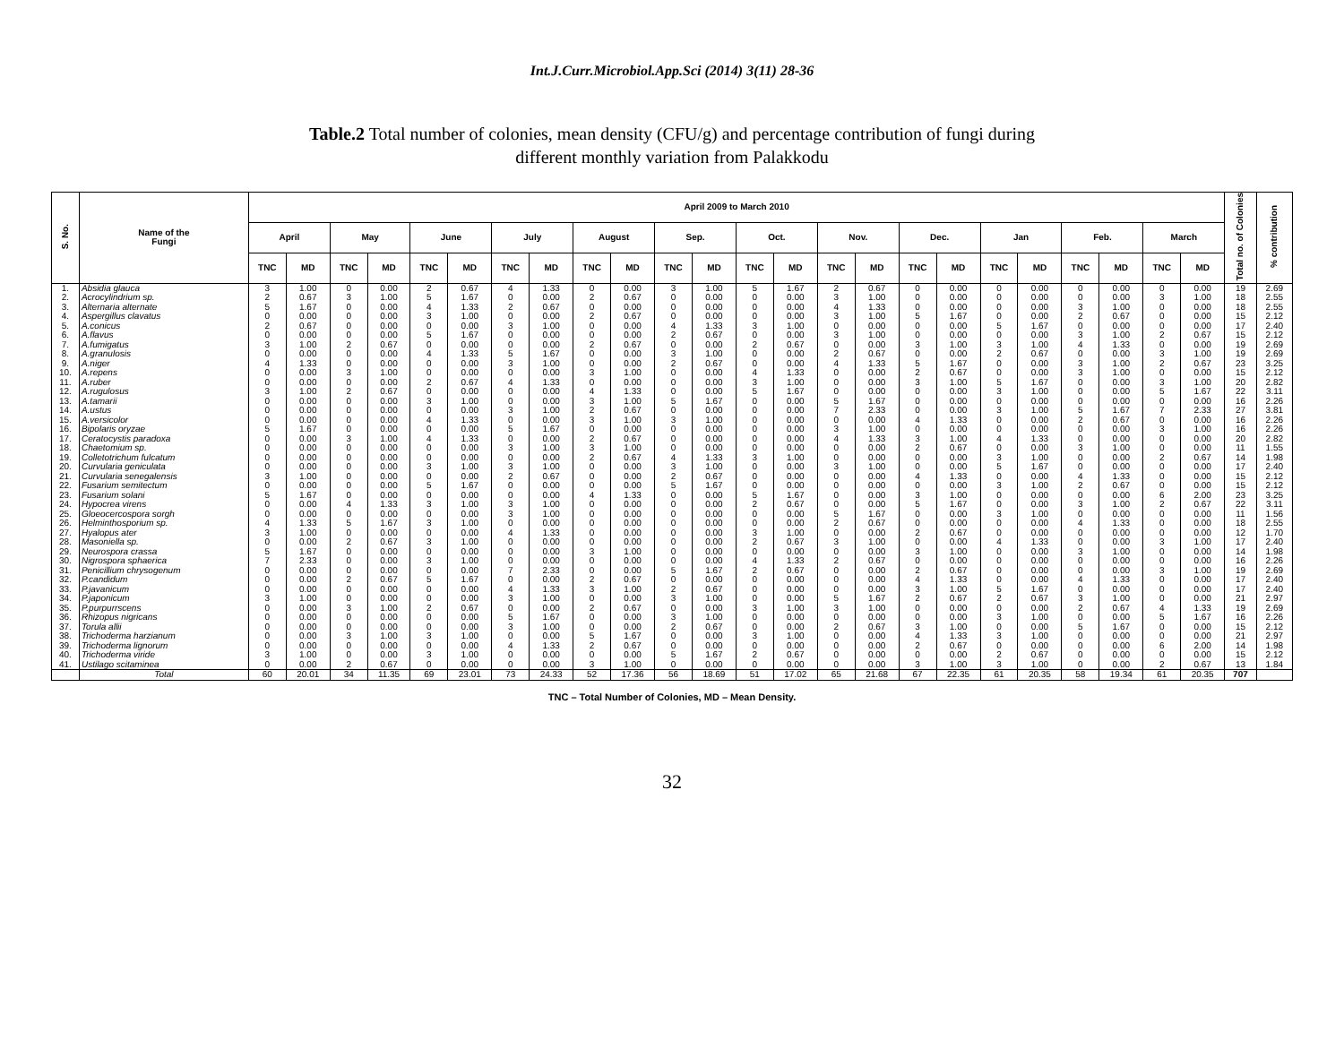Int.J.Curr.Microbiol.App.Sci (2014) 3(11) 28-36
Table.2 Total number of colonies, mean density (CFU/g) and percentage contribution of fungi during
different monthly variation from Palakkodu
| S. No. | Name of the Fungi | April 2009 to March 2010 | | | | | | | | | | | | | | | | | | | | | | | | Total no. of Colonies | % contribution |
| --- | --- | --- | --- | --- | --- | --- | --- | --- | --- | --- | --- | --- | --- | --- | --- | --- | --- | --- | --- | --- | --- | --- | --- | --- | --- | --- | --- |
| | | April | | May | | June | | July | | August | | Sep. | | Oct. | | Nov. | | Dec. | | Jan | | Feb. | | March | | | |
| | | TNC | MD | TNC | MD | TNC | MD | TNC | MD | TNC | MD | TNC | MD | TNC | MD | TNC | MD | TNC | MD | TNC | MD | TNC | MD | TNC | MD | | |
| 1. | Absidia glauca | 3 | 1.00 | 0 | 0.00 | 2 | 0.67 | 4 | 1.33 | 0 | 0.00 | 3 | 1.00 | 5 | 1.67 | 2 | 0.67 | 0 | 0.00 | 0 | 0.00 | 0 | 0.00 | 0 | 0.00 | 19 | 2.69 |
| 2. | Acrocylindrium sp. | 2 | 0.67 | 3 | 1.00 | 5 | 1.67 | 0 | 0.00 | 2 | 0.67 | 0 | 0.00 | 0 | 0.00 | 3 | 1.00 | 0 | 0.00 | 0 | 0.00 | 0 | 0.00 | 3 | 1.00 | 18 | 2.55 |
| 3. | Alternaria alternate | 5 | 1.67 | 0 | 0.00 | 4 | 1.33 | 2 | 0.67 | 0 | 0.00 | 0 | 0.00 | 0 | 0.00 | 4 | 1.33 | 0 | 0.00 | 0 | 0.00 | 3 | 1.00 | 0 | 0.00 | 18 | 2.55 |
| 4. | Aspergillus clavatus | 0 | 0.00 | 0 | 0.00 | 3 | 1.00 | 0 | 0.00 | 2 | 0.67 | 0 | 0.00 | 0 | 0.00 | 3 | 1.00 | 5 | 1.67 | 0 | 0.00 | 2 | 0.67 | 0 | 0.00 | 15 | 2.12 |
| 5. | A.conicus | 2 | 0.67 | 0 | 0.00 | 0 | 0.00 | 3 | 1.00 | 0 | 0.00 | 4 | 1.33 | 3 | 1.00 | 0 | 0.00 | 0 | 0.00 | 5 | 1.67 | 0 | 0.00 | 0 | 0.00 | 17 | 2.40 |
| 6. | A.flavus | 0 | 0.00 | 0 | 0.00 | 5 | 1.67 | 0 | 0.00 | 0 | 0.00 | 2 | 0.67 | 0 | 0.00 | 3 | 1.00 | 0 | 0.00 | 0 | 0.00 | 3 | 1.00 | 2 | 0.67 | 15 | 2.12 |
| 7. | A.fumigatus | 3 | 1.00 | 2 | 0.67 | 0 | 0.00 | 0 | 0.00 | 2 | 0.67 | 0 | 0.00 | 2 | 0.67 | 0 | 0.00 | 3 | 1.00 | 3 | 1.00 | 4 | 1.33 | 0 | 0.00 | 19 | 2.69 |
| 8. | A.granulosis | 0 | 0.00 | 0 | 0.00 | 4 | 1.33 | 5 | 1.67 | 0 | 0.00 | 3 | 1.00 | 0 | 0.00 | 2 | 0.67 | 0 | 0.00 | 2 | 0.67 | 0 | 0.00 | 3 | 1.00 | 19 | 2.69 |
| 9. | A.niger | 4 | 1.33 | 0 | 0.00 | 0 | 0.00 | 3 | 1.00 | 0 | 0.00 | 2 | 0.67 | 0 | 0.00 | 4 | 1.33 | 5 | 1.67 | 0 | 0.00 | 3 | 1.00 | 2 | 0.67 | 23 | 3.25 |
| 10. | A.repens | 0 | 0.00 | 3 | 1.00 | 0 | 0.00 | 0 | 0.00 | 3 | 1.00 | 0 | 0.00 | 4 | 1.33 | 0 | 0.00 | 2 | 0.67 | 0 | 0.00 | 3 | 1.00 | 0 | 0.00 | 15 | 2.12 |
| 11. | A.ruber | 0 | 0.00 | 0 | 0.00 | 2 | 0.67 | 4 | 1.33 | 0 | 0.00 | 0 | 0.00 | 3 | 1.00 | 0 | 0.00 | 3 | 1.00 | 5 | 1.67 | 0 | 0.00 | 3 | 1.00 | 20 | 2.82 |
| 12. | A.rugulosus | 3 | 1.00 | 2 | 0.67 | 0 | 0.00 | 0 | 0.00 | 4 | 1.33 | 0 | 0.00 | 5 | 1.67 | 0 | 0.00 | 0 | 0.00 | 3 | 1.00 | 0 | 0.00 | 5 | 1.67 | 22 | 3.11 |
| 13. | A.tamarii | 0 | 0.00 | 0 | 0.00 | 3 | 1.00 | 0 | 0.00 | 3 | 1.00 | 5 | 1.67 | 0 | 0.00 | 5 | 1.67 | 0 | 0.00 | 0 | 0.00 | 0 | 0.00 | 0 | 0.00 | 16 | 2.26 |
| 14. | A.ustus | 0 | 0.00 | 0 | 0.00 | 0 | 0.00 | 3 | 1.00 | 2 | 0.67 | 0 | 0.00 | 0 | 0.00 | 7 | 2.33 | 0 | 0.00 | 3 | 1.00 | 5 | 1.67 | 7 | 2.33 | 27 | 3.81 |
| 15. | A.versicolor | 0 | 0.00 | 0 | 0.00 | 4 | 1.33 | 0 | 0.00 | 3 | 1.00 | 3 | 1.00 | 0 | 0.00 | 0 | 0.00 | 4 | 1.33 | 0 | 0.00 | 2 | 0.67 | 0 | 0.00 | 16 | 2.26 |
| 16. | Bipolaris oryzae | 5 | 1.67 | 0 | 0.00 | 0 | 0.00 | 5 | 1.67 | 0 | 0.00 | 0 | 0.00 | 0 | 0.00 | 3 | 1.00 | 0 | 0.00 | 0 | 0.00 | 0 | 0.00 | 3 | 1.00 | 16 | 2.26 |
| 17. | Ceratocystis paradoxa | 0 | 0.00 | 3 | 1.00 | 4 | 1.33 | 0 | 0.00 | 2 | 0.67 | 0 | 0.00 | 0 | 0.00 | 4 | 1.33 | 3 | 1.00 | 4 | 1.33 | 0 | 0.00 | 0 | 0.00 | 20 | 2.82 |
| 18. | Chaetomium sp. | 0 | 0.00 | 0 | 0.00 | 0 | 0.00 | 3 | 1.00 | 3 | 1.00 | 0 | 0.00 | 0 | 0.00 | 0 | 0.00 | 2 | 0.67 | 0 | 0.00 | 3 | 1.00 | 0 | 0.00 | 11 | 1.55 |
| 19. | Colletotrichum fulcatum | 0 | 0.00 | 0 | 0.00 | 0 | 0.00 | 0 | 0.00 | 2 | 0.67 | 4 | 1.33 | 3 | 1.00 | 0 | 0.00 | 0 | 0.00 | 3 | 1.00 | 0 | 0.00 | 2 | 0.67 | 14 | 1.98 |
| 20. | Curvularia geniculata | 0 | 0.00 | 0 | 0.00 | 3 | 1.00 | 3 | 1.00 | 0 | 0.00 | 3 | 1.00 | 0 | 0.00 | 3 | 1.00 | 0 | 0.00 | 5 | 1.67 | 0 | 0.00 | 0 | 0.00 | 17 | 2.40 |
| 21. | Curvularia senegalensis | 3 | 1.00 | 0 | 0.00 | 0 | 0.00 | 2 | 0.67 | 0 | 0.00 | 2 | 0.67 | 0 | 0.00 | 0 | 0.00 | 4 | 1.33 | 0 | 0.00 | 4 | 1.33 | 0 | 0.00 | 15 | 2.12 |
| 22. | Fusarium semitectum | 0 | 0.00 | 0 | 0.00 | 5 | 1.67 | 0 | 0.00 | 0 | 0.00 | 5 | 1.67 | 0 | 0.00 | 0 | 0.00 | 0 | 0.00 | 3 | 1.00 | 2 | 0.67 | 0 | 0.00 | 15 | 2.12 |
| 23. | Fusarium solani | 5 | 1.67 | 0 | 0.00 | 0 | 0.00 | 0 | 0.00 | 4 | 1.33 | 0 | 0.00 | 5 | 1.67 | 0 | 0.00 | 3 | 1.00 | 0 | 0.00 | 0 | 0.00 | 6 | 2.00 | 23 | 3.25 |
| 24. | Hypocrea virens | 0 | 0.00 | 4 | 1.33 | 3 | 1.00 | 3 | 1.00 | 0 | 0.00 | 0 | 0.00 | 2 | 0.67 | 0 | 0.00 | 5 | 1.67 | 0 | 0.00 | 3 | 1.00 | 2 | 0.67 | 22 | 3.11 |
| 25. | Gloeocercospora sorgh | 0 | 0.00 | 0 | 0.00 | 0 | 0.00 | 3 | 1.00 | 0 | 0.00 | 0 | 0.00 | 0 | 0.00 | 5 | 1.67 | 0 | 0.00 | 3 | 1.00 | 0 | 0.00 | 0 | 0.00 | 11 | 1.56 |
| 26. | Helminthosporium sp. | 4 | 1.33 | 5 | 1.67 | 3 | 1.00 | 0 | 0.00 | 0 | 0.00 | 0 | 0.00 | 0 | 0.00 | 2 | 0.67 | 0 | 0.00 | 0 | 0.00 | 4 | 1.33 | 0 | 0.00 | 18 | 2.55 |
| 27. | Hyalopus ater | 3 | 1.00 | 0 | 0.00 | 0 | 0.00 | 4 | 1.33 | 0 | 0.00 | 0 | 0.00 | 3 | 1.00 | 0 | 0.00 | 2 | 0.67 | 0 | 0.00 | 0 | 0.00 | 0 | 0.00 | 12 | 1.70 |
| 28. | Masoniella sp. | 0 | 0.00 | 2 | 0.67 | 3 | 1.00 | 0 | 0.00 | 0 | 0.00 | 0 | 0.00 | 2 | 0.67 | 3 | 1.00 | 0 | 0.00 | 4 | 1.33 | 0 | 0.00 | 3 | 1.00 | 17 | 2.40 |
| 29. | Neurospora crassa | 5 | 1.67 | 0 | 0.00 | 0 | 0.00 | 0 | 0.00 | 3 | 1.00 | 0 | 0.00 | 0 | 0.00 | 0 | 0.00 | 3 | 1.00 | 0 | 0.00 | 3 | 1.00 | 0 | 0.00 | 14 | 1.98 |
| 30. | Nigrospora sphaerica | 7 | 2.33 | 0 | 0.00 | 3 | 1.00 | 0 | 0.00 | 0 | 0.00 | 0 | 0.00 | 4 | 1.33 | 2 | 0.67 | 0 | 0.00 | 0 | 0.00 | 0 | 0.00 | 0 | 0.00 | 16 | 2.26 |
| 31. | Penicillium chrysogenum | 0 | 0.00 | 0 | 0.00 | 0 | 0.00 | 7 | 2.33 | 0 | 0.00 | 5 | 1.67 | 2 | 0.67 | 0 | 0.00 | 2 | 0.67 | 0 | 0.00 | 0 | 0.00 | 3 | 1.00 | 19 | 2.69 |
| 32. | P.candidum | 0 | 0.00 | 2 | 0.67 | 5 | 1.67 | 0 | 0.00 | 2 | 0.67 | 0 | 0.00 | 0 | 0.00 | 0 | 0.00 | 4 | 1.33 | 0 | 0.00 | 4 | 1.33 | 0 | 0.00 | 17 | 2.40 |
| 33. | P.javanicum | 0 | 0.00 | 0 | 0.00 | 0 | 0.00 | 4 | 1.33 | 3 | 1.00 | 2 | 0.67 | 0 | 0.00 | 0 | 0.00 | 3 | 1.00 | 5 | 1.67 | 0 | 0.00 | 0 | 0.00 | 17 | 2.40 |
| 34. | P.japonicum | 3 | 1.00 | 0 | 0.00 | 0 | 0.00 | 3 | 1.00 | 0 | 0.00 | 3 | 1.00 | 0 | 0.00 | 5 | 1.67 | 2 | 0.67 | 2 | 0.67 | 3 | 1.00 | 0 | 0.00 | 21 | 2.97 |
| 35. | P.purpurrscens | 0 | 0.00 | 3 | 1.00 | 2 | 0.67 | 0 | 0.00 | 2 | 0.67 | 0 | 0.00 | 3 | 1.00 | 3 | 1.00 | 0 | 0.00 | 0 | 0.00 | 2 | 0.67 | 4 | 1.33 | 19 | 2.69 |
| 36. | Rhizopus nigricans | 0 | 0.00 | 0 | 0.00 | 0 | 0.00 | 5 | 1.67 | 0 | 0.00 | 3 | 1.00 | 0 | 0.00 | 0 | 0.00 | 0 | 0.00 | 3 | 1.00 | 0 | 0.00 | 5 | 1.67 | 16 | 2.26 |
| 37. | Torula allii | 0 | 0.00 | 0 | 0.00 | 0 | 0.00 | 3 | 1.00 | 0 | 0.00 | 2 | 0.67 | 0 | 0.00 | 2 | 0.67 | 3 | 1.00 | 0 | 0.00 | 5 | 1.67 | 0 | 0.00 | 15 | 2.12 |
| 38. | Trichoderma harzianum | 0 | 0.00 | 3 | 1.00 | 3 | 1.00 | 0 | 0.00 | 5 | 1.67 | 0 | 0.00 | 3 | 1.00 | 0 | 0.00 | 4 | 1.33 | 3 | 1.00 | 0 | 0.00 | 0 | 0.00 | 21 | 2.97 |
| 39. | Trichoderma lignorum | 0 | 0.00 | 0 | 0.00 | 0 | 0.00 | 4 | 1.33 | 2 | 0.67 | 0 | 0.00 | 0 | 0.00 | 0 | 0.00 | 2 | 0.67 | 0 | 0.00 | 0 | 0.00 | 6 | 2.00 | 14 | 1.98 |
| 40. | Trichoderma viride | 3 | 1.00 | 0 | 0.00 | 3 | 1.00 | 0 | 0.00 | 0 | 0.00 | 5 | 1.67 | 2 | 0.67 | 0 | 0.00 | 0 | 0.00 | 2 | 0.67 | 0 | 0.00 | 0 | 0.00 | 15 | 2.12 |
| 41. | Ustilago scitaminea | 0 | 0.00 | 2 | 0.67 | 0 | 0.00 | 0 | 0.00 | 3 | 1.00 | 0 | 0.00 | 0 | 0.00 | 0 | 0.00 | 3 | 1.00 | 3 | 1.00 | 0 | 0.00 | 2 | 0.67 | 13 | 1.84 |
| | Total | 60 | 20.01 | 34 | 11.35 | 69 | 23.01 | 73 | 24.33 | 52 | 17.36 | 56 | 18.69 | 51 | 17.02 | 65 | 21.68 | 67 | 22.35 | 61 | 20.35 | 58 | 19.34 | 61 | 20.35 | 707 | |
TNC – Total Number of Colonies, MD – Mean Density.
32